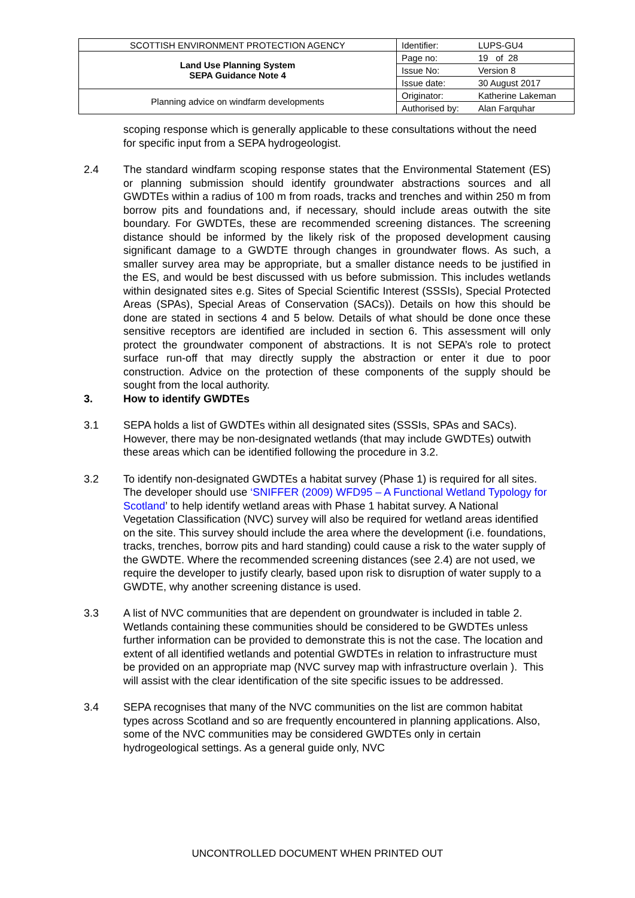| SCOTTISH ENVIRONMENT PROTECTION AGENCY | Identifier: | LUPS-GU4 |
| Land Use Planning System SEPA Guidance Note 4 | Page no: | 19 of 28 |
| | Issue No: | Version 8 |
| | Issue date: | 30 August 2017 |
| Planning advice on windfarm developments | Originator: | Katherine Lakeman |
| | Authorised by: | Alan Farquhar |
scoping response which is generally applicable to these consultations without the need for specific input from a SEPA hydrogeologist.
2.4 The standard windfarm scoping response states that the Environmental Statement (ES) or planning submission should identify groundwater abstractions sources and all GWDTEs within a radius of 100 m from roads, tracks and trenches and within 250 m from borrow pits and foundations and, if necessary, should include areas outwith the site boundary. For GWDTEs, these are recommended screening distances. The screening distance should be informed by the likely risk of the proposed development causing significant damage to a GWDTE through changes in groundwater flows. As such, a smaller survey area may be appropriate, but a smaller distance needs to be justified in the ES, and would be best discussed with us before submission. This includes wetlands within designated sites e.g. Sites of Special Scientific Interest (SSSIs), Special Protected Areas (SPAs), Special Areas of Conservation (SACs)). Details on how this should be done are stated in sections 4 and 5 below. Details of what should be done once these sensitive receptors are identified are included in section 6. This assessment will only protect the groundwater component of abstractions. It is not SEPA’s role to protect surface run-off that may directly supply the abstraction or enter it due to poor construction. Advice on the protection of these components of the supply should be sought from the local authority.
3. How to identify GWDTEs
3.1 SEPA holds a list of GWDTEs within all designated sites (SSSIs, SPAs and SACs). However, there may be non-designated wetlands (that may include GWDTEs) outwith these areas which can be identified following the procedure in 3.2.
3.2 To identify non-designated GWDTEs a habitat survey (Phase 1) is required for all sites. The developer should use ‘SNIFFER (2009) WFD95 – A Functional Wetland Typology for Scotland’ to help identify wetland areas with Phase 1 habitat survey. A National Vegetation Classification (NVC) survey will also be required for wetland areas identified on the site. This survey should include the area where the development (i.e. foundations, tracks, trenches, borrow pits and hard standing) could cause a risk to the water supply of the GWDTE. Where the recommended screening distances (see 2.4) are not used, we require the developer to justify clearly, based upon risk to disruption of water supply to a GWDTE, why another screening distance is used.
3.3 A list of NVC communities that are dependent on groundwater is included in table 2. Wetlands containing these communities should be considered to be GWDTEs unless further information can be provided to demonstrate this is not the case. The location and extent of all identified wetlands and potential GWDTEs in relation to infrastructure must be provided on an appropriate map (NVC survey map with infrastructure overlain ). This will assist with the clear identification of the site specific issues to be addressed.
3.4 SEPA recognises that many of the NVC communities on the list are common habitat types across Scotland and so are frequently encountered in planning applications. Also, some of the NVC communities may be considered GWDTEs only in certain hydrogeological settings. As a general guide only, NVC
UNCONTROLLED DOCUMENT WHEN PRINTED OUT